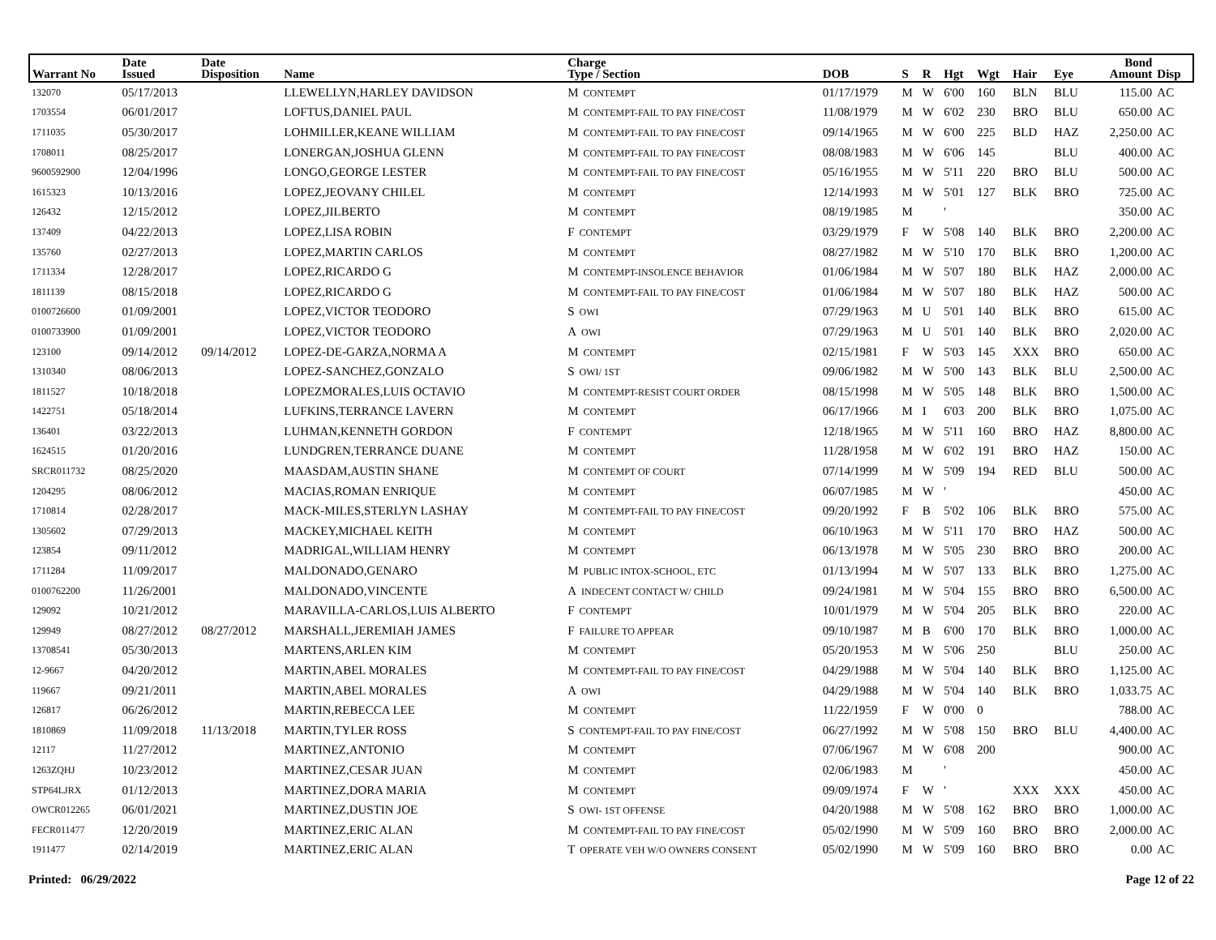| Warrant No | Date Issued | Date Disposition | Name | Charge Type / Section | DOB | S | R | Hgt | Wgt | Hair | Eye | Bond Amount | Disp |
| --- | --- | --- | --- | --- | --- | --- | --- | --- | --- | --- | --- | --- | --- |
| 132070 | 05/17/2013 | | LLEWELLYN,HARLEY DAVIDSON | M CONTEMPT | 01/17/1979 | M | W | 6'00 | 160 | BLN | BLU | 115.00 | AC |
| 1703554 | 06/01/2017 | | LOFTUS,DANIEL PAUL | M CONTEMPT-FAIL TO PAY FINE/COST | 11/08/1979 | M | W | 6'02 | 230 | BRO | BLU | 650.00 | AC |
| 1711035 | 05/30/2017 | | LOHMILLER,KEANE WILLIAM | M CONTEMPT-FAIL TO PAY FINE/COST | 09/14/1965 | M | W | 6'00 | 225 | BLD | HAZ | 2,250.00 | AC |
| 1708011 | 08/25/2017 | | LONERGAN,JOSHUA GLENN | M CONTEMPT-FAIL TO PAY FINE/COST | 08/08/1983 | M | W | 6'06 | 145 | | BLU | 400.00 | AC |
| 9600592900 | 12/04/1996 | | LONGO,GEORGE LESTER | M CONTEMPT-FAIL TO PAY FINE/COST | 05/16/1955 | M | W | 5'11 | 220 | BRO | BLU | 500.00 | AC |
| 1615323 | 10/13/2016 | | LOPEZ,JEOVANY CHILEL | M CONTEMPT | 12/14/1993 | M | W | 5'01 | 127 | BLK | BRO | 725.00 | AC |
| 126432 | 12/15/2012 | | LOPEZ,JILBERTO | M CONTEMPT | 08/19/1985 | M | | ' | | | | 350.00 | AC |
| 137409 | 04/22/2013 | | LOPEZ,LISA ROBIN | F CONTEMPT | 03/29/1979 | F | W | 5'08 | 140 | BLK | BRO | 2,200.00 | AC |
| 135760 | 02/27/2013 | | LOPEZ,MARTIN CARLOS | M CONTEMPT | 08/27/1982 | M | W | 5'10 | 170 | BLK | BRO | 1,200.00 | AC |
| 1711334 | 12/28/2017 | | LOPEZ,RICARDO G | M CONTEMPT-INSOLENCE BEHAVIOR | 01/06/1984 | M | W | 5'07 | 180 | BLK | HAZ | 2,000.00 | AC |
| 1811139 | 08/15/2018 | | LOPEZ,RICARDO G | M CONTEMPT-FAIL TO PAY FINE/COST | 01/06/1984 | M | W | 5'07 | 180 | BLK | HAZ | 500.00 | AC |
| 0100726600 | 01/09/2001 | | LOPEZ,VICTOR TEODORO | S OWI | 07/29/1963 | M | U | 5'01 | 140 | BLK | BRO | 615.00 | AC |
| 0100733900 | 01/09/2001 | | LOPEZ,VICTOR TEODORO | A OWI | 07/29/1963 | M | U | 5'01 | 140 | BLK | BRO | 2,020.00 | AC |
| 123100 | 09/14/2012 | 09/14/2012 | LOPEZ-DE-GARZA,NORMA A | M CONTEMPT | 02/15/1981 | F | W | 5'03 | 145 | XXX | BRO | 650.00 | AC |
| 1310340 | 08/06/2013 | | LOPEZ-SANCHEZ,GONZALO | S OWI/ 1ST | 09/06/1982 | M | W | 5'00 | 143 | BLK | BLU | 2,500.00 | AC |
| 1811527 | 10/18/2018 | | LOPEZMORALES,LUIS OCTAVIO | M CONTEMPT-RESIST COURT ORDER | 08/15/1998 | M | W | 5'05 | 148 | BLK | BRO | 1,500.00 | AC |
| 1422751 | 05/18/2014 | | LUFKINS,TERRANCE LAVERN | M CONTEMPT | 06/17/1966 | M | I | 6'03 | 200 | BLK | BRO | 1,075.00 | AC |
| 136401 | 03/22/2013 | | LUHMAN,KENNETH GORDON | F CONTEMPT | 12/18/1965 | M | W | 5'11 | 160 | BRO | HAZ | 8,800.00 | AC |
| 1624515 | 01/20/2016 | | LUNDGREN,TERRANCE DUANE | M CONTEMPT | 11/28/1958 | M | W | 6'02 | 191 | BRO | HAZ | 150.00 | AC |
| SRCR011732 | 08/25/2020 | | MAASDAM,AUSTIN SHANE | M CONTEMPT OF COURT | 07/14/1999 | M | W | 5'09 | 194 | RED | BLU | 500.00 | AC |
| 1204295 | 08/06/2012 | | MACIAS,ROMAN ENRIQUE | M CONTEMPT | 06/07/1985 | M | W | ' | | | | 450.00 | AC |
| 1710814 | 02/28/2017 | | MACK-MILES,STERLYN LASHAY | M CONTEMPT-FAIL TO PAY FINE/COST | 09/20/1992 | F | B | 5'02 | 106 | BLK | BRO | 575.00 | AC |
| 1305602 | 07/29/2013 | | MACKEY,MICHAEL KEITH | M CONTEMPT | 06/10/1963 | M | W | 5'11 | 170 | BRO | HAZ | 500.00 | AC |
| 123854 | 09/11/2012 | | MADRIGAL,WILLIAM HENRY | M CONTEMPT | 06/13/1978 | M | W | 5'05 | 230 | BRO | BRO | 200.00 | AC |
| 1711284 | 11/09/2017 | | MALDONADO,GENARO | M PUBLIC INTOX-SCHOOL, ETC | 01/13/1994 | M | W | 5'07 | 133 | BLK | BRO | 1,275.00 | AC |
| 0100762200 | 11/26/2001 | | MALDONADO,VINCENTE | A INDECENT CONTACT W/ CHILD | 09/24/1981 | M | W | 5'04 | 155 | BRO | BRO | 6,500.00 | AC |
| 129092 | 10/21/2012 | | MARAVILLA-CARLOS,LUIS ALBERTO | F CONTEMPT | 10/01/1979 | M | W | 5'04 | 205 | BLK | BRO | 220.00 | AC |
| 129949 | 08/27/2012 | 08/27/2012 | MARSHALL,JEREMIAH JAMES | F FAILURE TO APPEAR | 09/10/1987 | M | B | 6'00 | 170 | BLK | BRO | 1,000.00 | AC |
| 13708541 | 05/30/2013 | | MARTENS,ARLEN KIM | M CONTEMPT | 05/20/1953 | M | W | 5'06 | 250 | | BLU | 250.00 | AC |
| 12-9667 | 04/20/2012 | | MARTIN,ABEL MORALES | M CONTEMPT-FAIL TO PAY FINE/COST | 04/29/1988 | M | W | 5'04 | 140 | BLK | BRO | 1,125.00 | AC |
| 119667 | 09/21/2011 | | MARTIN,ABEL MORALES | A OWI | 04/29/1988 | M | W | 5'04 | 140 | BLK | BRO | 1,033.75 | AC |
| 126817 | 06/26/2012 | | MARTIN,REBECCA LEE | M CONTEMPT | 11/22/1959 | F | W | 0'00 | 0 | | | 788.00 | AC |
| 1810869 | 11/09/2018 | 11/13/2018 | MARTIN,TYLER ROSS | S CONTEMPT-FAIL TO PAY FINE/COST | 06/27/1992 | M | W | 5'08 | 150 | BRO | BLU | 4,400.00 | AC |
| 12117 | 11/27/2012 | | MARTINEZ,ANTONIO | M CONTEMPT | 07/06/1967 | M | W | 6'08 | 200 | | | 900.00 | AC |
| 1263ZQHJ | 10/23/2012 | | MARTINEZ,CESAR JUAN | M CONTEMPT | 02/06/1983 | M | | ' | | | | 450.00 | AC |
| STP64LJRX | 01/12/2013 | | MARTINEZ,DORA MARIA | M CONTEMPT | 09/09/1974 | F | W | ' | | XXX | XXX | 450.00 | AC |
| OWCR012265 | 06/01/2021 | | MARTINEZ,DUSTIN JOE | S OWI- 1ST OFFENSE | 04/20/1988 | M | W | 5'08 | 162 | BRO | BRO | 1,000.00 | AC |
| FECR011477 | 12/20/2019 | | MARTINEZ,ERIC ALAN | M CONTEMPT-FAIL TO PAY FINE/COST | 05/02/1990 | M | W | 5'09 | 160 | BRO | BRO | 2,000.00 | AC |
| 1911477 | 02/14/2019 | | MARTINEZ,ERIC ALAN | T OPERATE VEH W/O OWNERS CONSENT | 05/02/1990 | M | W | 5'09 | 160 | BRO | BRO | 0.00 | AC |
Printed: 06/29/2022 Page 12 of 22